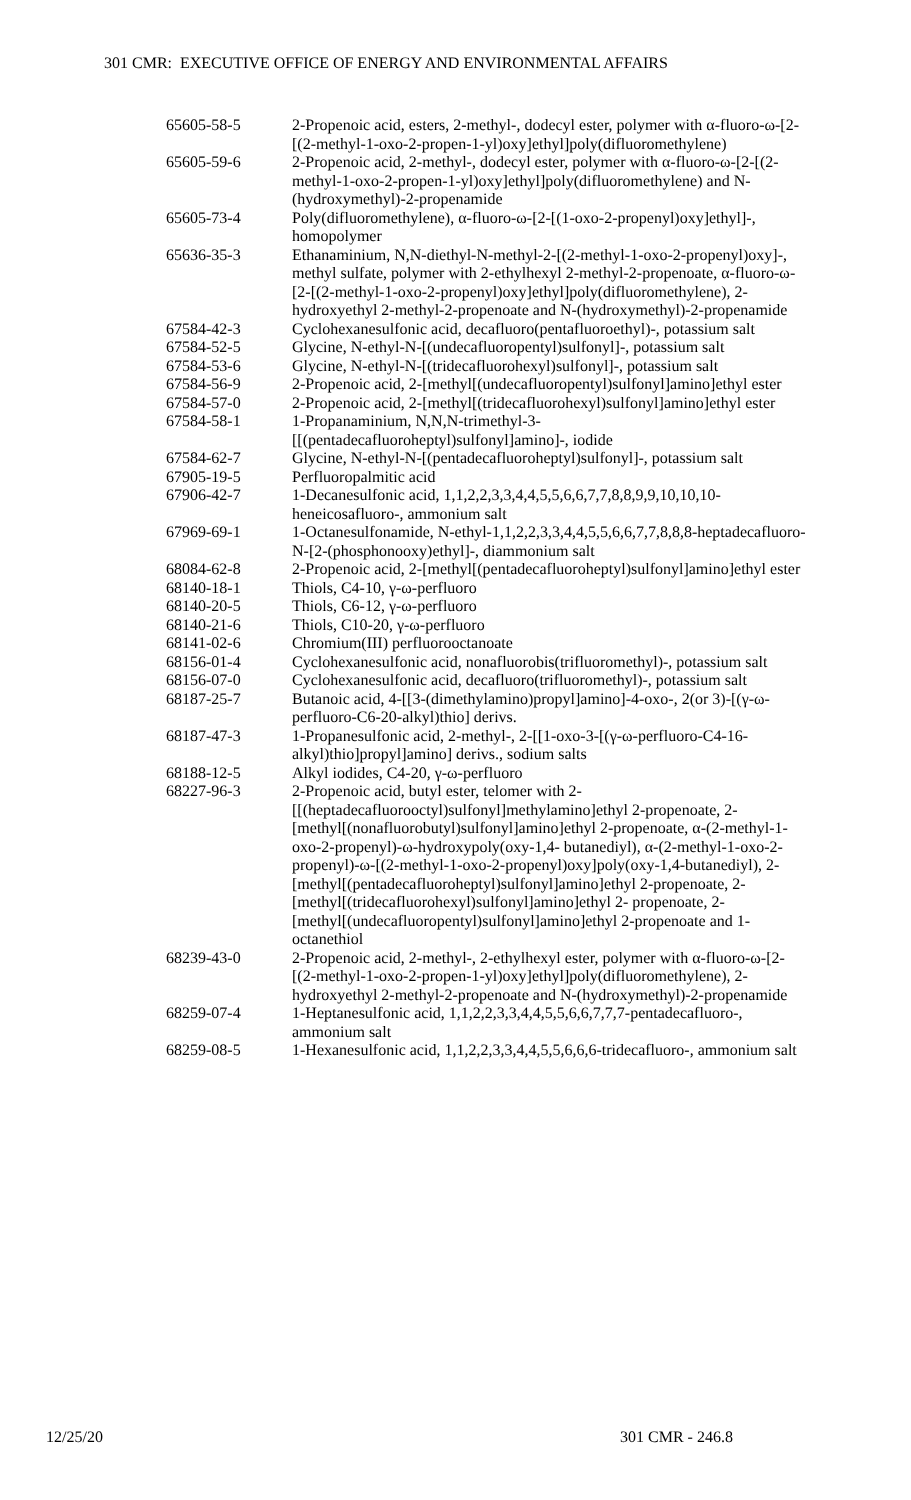301 CMR: EXECUTIVE OFFICE OF ENERGY AND ENVIRONMENTAL AFFAIRS
| 65605-58-5 | 2-Propenoic acid, esters, 2-methyl-, dodecyl ester, polymer with α-fluoro-ω-[2-[(2-methyl-1-oxo-2-propen-1-yl)oxy]ethyl]poly(difluoromethylene) |
| 65605-59-6 | 2-Propenoic acid, 2-methyl-, dodecyl ester, polymer with α-fluoro-ω-[2-[(2-methyl-1-oxo-2-propen-1-yl)oxy]ethyl]poly(difluoromethylene) and N-(hydroxymethyl)-2-propenamide |
| 65605-73-4 | Poly(difluoromethylene), α-fluoro-ω-[2-[(1-oxo-2-propenyl)oxy]ethyl]-, homopolymer |
| 65636-35-3 | Ethanaminium, N,N-diethyl-N-methyl-2-[(2-methyl-1-oxo-2-propenyl)oxy]-, methyl sulfate, polymer with 2-ethylhexyl 2-methyl-2-propenoate, α-fluoro-ω-[2-[(2-methyl-1-oxo-2-propenyl)oxy]ethyl]poly(difluoromethylene), 2-hydroxyethyl 2-methyl-2-propenoate and N-(hydroxymethyl)-2-propenamide |
| 67584-42-3 | Cyclohexanesulfonic acid, decafluoro(pentafluoroethyl)-, potassium salt |
| 67584-52-5 | Glycine, N-ethyl-N-[(undecafluoropentyl)sulfonyl]-, potassium salt |
| 67584-53-6 | Glycine, N-ethyl-N-[(tridecafluorohexyl)sulfonyl]-, potassium salt |
| 67584-56-9 | 2-Propenoic acid, 2-[methyl[(undecafluoropentyl)sulfonyl]amino]ethyl ester |
| 67584-57-0 | 2-Propenoic acid, 2-[methyl[(tridecafluorohexyl)sulfonyl]amino]ethyl ester |
| 67584-58-1 | 1-Propanaminium, N,N,N-trimethyl-3-[[(pentadecafluoroheptyl)sulfonyl]amino]-, iodide |
| 67584-62-7 | Glycine, N-ethyl-N-[(pentadecafluoroheptyl)sulfonyl]-, potassium salt |
| 67905-19-5 | Perfluoropalmitic acid |
| 67906-42-7 | 1-Decanesulfonic acid, 1,1,2,2,3,3,4,4,5,5,6,6,7,7,8,8,9,9,10,10,10-heneicosafluoro-, ammonium salt |
| 67969-69-1 | 1-Octanesulfonamide, N-ethyl-1,1,2,2,3,3,4,4,5,5,6,6,7,7,8,8,8-heptadecafluoro-N-[2-(phosphonooxy)ethyl]-, diammonium salt |
| 68084-62-8 | 2-Propenoic acid, 2-[methyl[(pentadecafluoroheptyl)sulfonyl]amino]ethyl ester |
| 68140-18-1 | Thiols, C4-10, γ-ω-perfluoro |
| 68140-20-5 | Thiols, C6-12, γ-ω-perfluoro |
| 68140-21-6 | Thiols, C10-20, γ-ω-perfluoro |
| 68141-02-6 | Chromium(III) perfluorooctanoate |
| 68156-01-4 | Cyclohexanesulfonic acid, nonafluorobis(trifluoromethyl)-, potassium salt |
| 68156-07-0 | Cyclohexanesulfonic acid, decafluoro(trifluoromethyl)-, potassium salt |
| 68187-25-7 | Butanoic acid, 4-[[3-(dimethylamino)propyl]amino]-4-oxo-, 2(or 3)-[(γ-ω-perfluoro-C6-20-alkyl)thio] derivs. |
| 68187-47-3 | 1-Propanesulfonic acid, 2-methyl-, 2-[[1-oxo-3-[(γ-ω-perfluoro-C4-16-alkyl)thio]propyl]amino] derivs., sodium salts |
| 68188-12-5 | Alkyl iodides, C4-20, γ-ω-perfluoro |
| 68227-96-3 | 2-Propenoic acid, butyl ester, telomer with 2-[[(heptadecafluorooctyl)sulfonyl]methylamino]ethyl 2-propenoate, 2-[methyl[(nonafluorobutyl)sulfonyl]amino]ethyl 2-propenoate, α-(2-methyl-1-oxo-2-propenyl)-ω-hydroxypoly(oxy-1,4- butanediyl), α-(2-methyl-1-oxo-2-propenyl)-ω-[(2-methyl-1-oxo-2-propenyl)oxy]poly(oxy-1,4-butanediyl), 2-[methyl[(pentadecafluoroheptyl)sulfonyl]amino]ethyl 2-propenoate, 2-[methyl[(tridecafluorohexyl)sulfonyl]amino]ethyl 2- propenoate, 2-[methyl[(undecafluoropentyl)sulfonyl]amino]ethyl 2-propenoate and 1-octanethiol |
| 68239-43-0 | 2-Propenoic acid, 2-methyl-, 2-ethylhexyl ester, polymer with α-fluoro-ω-[2-[(2-methyl-1-oxo-2-propen-1-yl)oxy]ethyl]poly(difluoromethylene), 2-hydroxyethyl 2-methyl-2-propenoate and N-(hydroxymethyl)-2-propenamide |
| 68259-07-4 | 1-Heptanesulfonic acid, 1,1,2,2,3,3,4,4,5,5,6,6,7,7,7-pentadecafluoro-, ammonium salt |
| 68259-08-5 | 1-Hexanesulfonic acid, 1,1,2,2,3,3,4,4,5,5,6,6,6-tridecafluoro-, ammonium salt |
12/25/20 301 CMR - 246.8